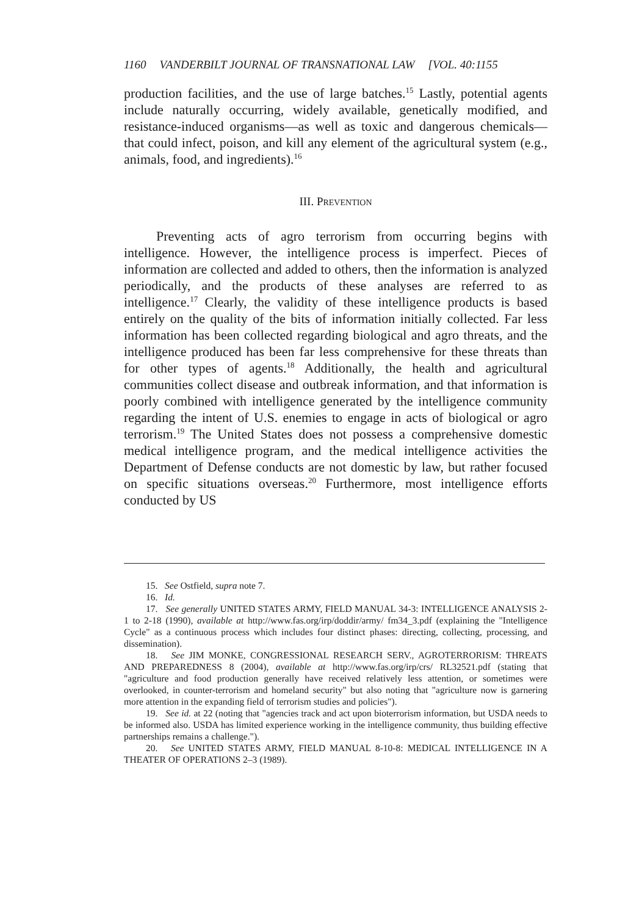1160 VANDERBILT JOURNAL OF TRANSNATIONAL LAW [VOL. 40:1155
production facilities, and the use of large batches.<sup>15</sup> Lastly, potential agents include naturally occurring, widely available, genetically modified, and resistance-induced organisms—as well as toxic and dangerous chemicals—that could infect, poison, and kill any element of the agricultural system (e.g., animals, food, and ingredients).<sup>16</sup>
III. PREVENTION
Preventing acts of agro terrorism from occurring begins with intelligence. However, the intelligence process is imperfect. Pieces of information are collected and added to others, then the information is analyzed periodically, and the products of these analyses are referred to as intelligence.<sup>17</sup> Clearly, the validity of these intelligence products is based entirely on the quality of the bits of information initially collected. Far less information has been collected regarding biological and agro threats, and the intelligence produced has been far less comprehensive for these threats than for other types of agents.<sup>18</sup> Additionally, the health and agricultural communities collect disease and outbreak information, and that information is poorly combined with intelligence generated by the intelligence community regarding the intent of U.S. enemies to engage in acts of biological or agro terrorism.<sup>19</sup> The United States does not possess a comprehensive domestic medical intelligence program, and the medical intelligence activities the Department of Defense conducts are not domestic by law, but rather focused on specific situations overseas.<sup>20</sup> Furthermore, most intelligence efforts conducted by US
15. See Ostfield, supra note 7.
16. Id.
17. See generally UNITED STATES ARMY, FIELD MANUAL 34-3: INTELLIGENCE ANALYSIS 2-1 to 2-18 (1990), available at http://www.fas.org/irp/doddir/army/ fm34_3.pdf (explaining the "Intelligence Cycle" as a continuous process which includes four distinct phases: directing, collecting, processing, and dissemination).
18. See JIM MONKE, CONGRESSIONAL RESEARCH SERV., AGROTERRORISM: THREATS AND PREPAREDNESS 8 (2004), available at http://www.fas.org/irp/crs/ RL32521.pdf (stating that "agriculture and food production generally have received relatively less attention, or sometimes were overlooked, in counter-terrorism and homeland security" but also noting that "agriculture now is garnering more attention in the expanding field of terrorism studies and policies").
19. See id. at 22 (noting that "agencies track and act upon bioterrorism information, but USDA needs to be informed also. USDA has limited experience working in the intelligence community, thus building effective partnerships remains a challenge.").
20. See UNITED STATES ARMY, FIELD MANUAL 8-10-8: MEDICAL INTELLIGENCE IN A THEATER OF OPERATIONS 2–3 (1989).